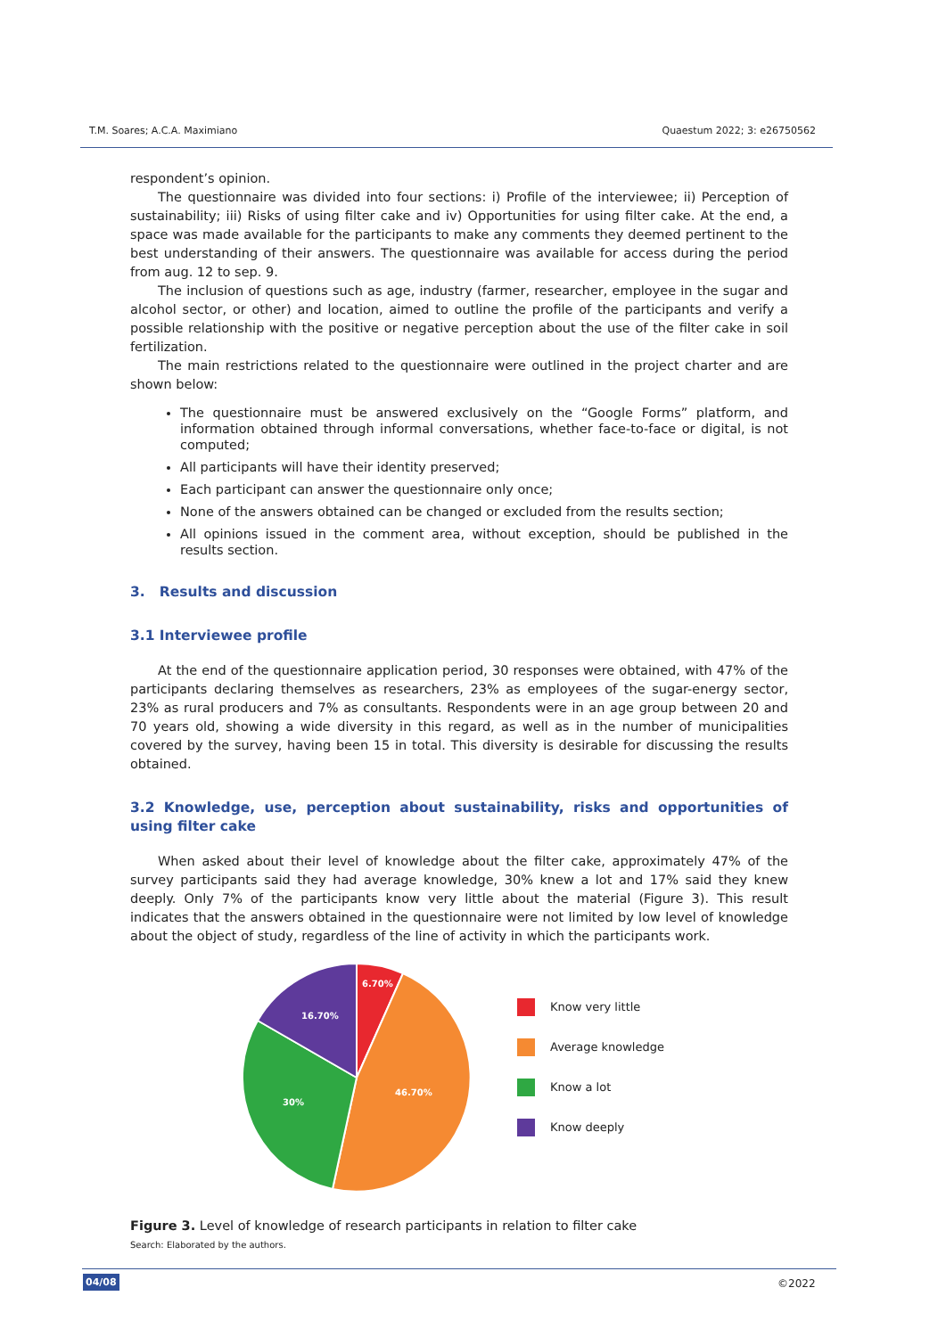T.M. Soares; A.C.A. Maximiano Quaestum 2022; 3: e26750562
respondent’s opinion.
The questionnaire was divided into four sections: i) Profile of the interviewee; ii) Perception of sustainability; iii) Risks of using filter cake and iv) Opportunities for using filter cake. At the end, a space was made available for the participants to make any comments they deemed pertinent to the best understanding of their answers. The questionnaire was available for access during the period from aug. 12 to sep. 9.
The inclusion of questions such as age, industry (farmer, researcher, employee in the sugar and alcohol sector, or other) and location, aimed to outline the profile of the participants and verify a possible relationship with the positive or negative perception about the use of the filter cake in soil fertilization.
The main restrictions related to the questionnaire were outlined in the project charter and are shown below:
The questionnaire must be answered exclusively on the “Google Forms” platform, and information obtained through informal conversations, whether face-to-face or digital, is not computed;
All participants will have their identity preserved;
Each participant can answer the questionnaire only once;
None of the answers obtained can be changed or excluded from the results section;
All opinions issued in the comment area, without exception, should be published in the results section.
3. Results and discussion
3.1 Interviewee profile
At the end of the questionnaire application period, 30 responses were obtained, with 47% of the participants declaring themselves as researchers, 23% as employees of the sugar-energy sector, 23% as rural producers and 7% as consultants. Respondents were in an age group between 20 and 70 years old, showing a wide diversity in this regard, as well as in the number of municipalities covered by the survey, having been 15 in total. This diversity is desirable for discussing the results obtained.
3.2 Knowledge, use, perception about sustainability, risks and opportunities of using filter cake
When asked about their level of knowledge about the filter cake, approximately 47% of the survey participants said they had average knowledge, 30% knew a lot and 17% said they knew deeply. Only 7% of the participants know very little about the material (Figure 3). This result indicates that the answers obtained in the questionnaire were not limited by low level of knowledge about the object of study, regardless of the line of activity in which the participants work.
6.70%
46.70%
30%
16.70%
Know very little
Average knowledge
Know a lot
Know deeply
Figure 3. Level of knowledge of research participants in relation to filter cake
Search: Elaborated by the authors.
04/08 ©2022